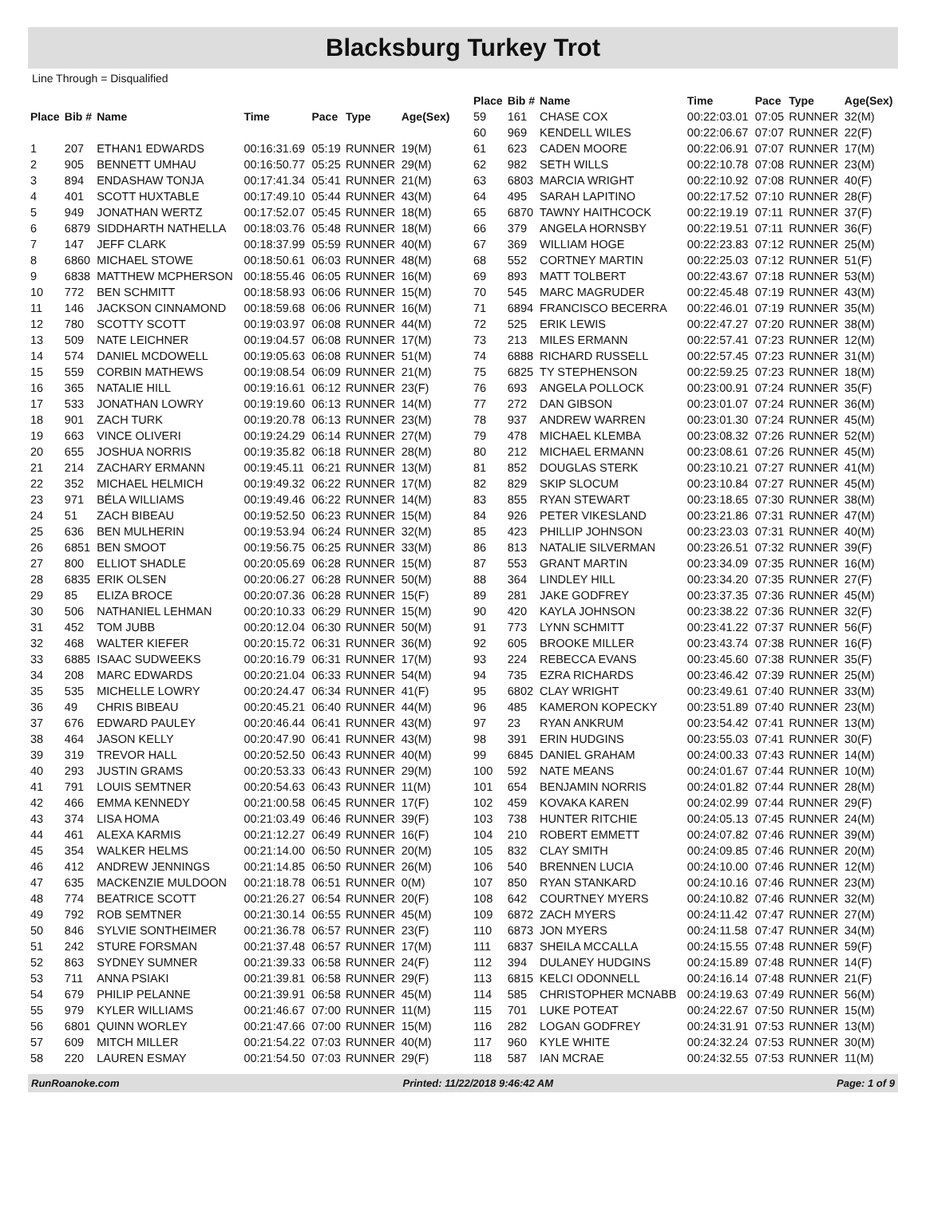Blacksburg Turkey Trot
Line Through = Disqualified
| Place | Bib # | Name | Time | Pace | Type | Age(Sex) |
| --- | --- | --- | --- | --- | --- | --- |
| 1 | 207 | ETHAN1 EDWARDS | 00:16:31.69 | 05:19 | RUNNER | 19(M) |
| 2 | 905 | BENNETT UMHAU | 00:16:50.77 | 05:25 | RUNNER | 29(M) |
| 3 | 894 | ENDASHAW TONJA | 00:17:41.34 | 05:41 | RUNNER | 21(M) |
| 4 | 401 | SCOTT HUXTABLE | 00:17:49.10 | 05:44 | RUNNER | 43(M) |
| 5 | 949 | JONATHAN WERTZ | 00:17:52.07 | 05:45 | RUNNER | 18(M) |
| 6 | 6879 | SIDDHARTH NATHELLA | 00:18:03.76 | 05:48 | RUNNER | 18(M) |
| 7 | 147 | JEFF CLARK | 00:18:37.99 | 05:59 | RUNNER | 40(M) |
| 8 | 6860 | MICHAEL STOWE | 00:18:50.61 | 06:03 | RUNNER | 48(M) |
| 9 | 6838 | MATTHEW MCPHERSON | 00:18:55.46 | 06:05 | RUNNER | 16(M) |
| 10 | 772 | BEN SCHMITT | 00:18:58.93 | 06:06 | RUNNER | 15(M) |
| 11 | 146 | JACKSON CINNAMOND | 00:18:59.68 | 06:06 | RUNNER | 16(M) |
| 12 | 780 | SCOTTY SCOTT | 00:19:03.97 | 06:08 | RUNNER | 44(M) |
| 13 | 509 | NATE LEICHNER | 00:19:04.57 | 06:08 | RUNNER | 17(M) |
| 14 | 574 | DANIEL MCDOWELL | 00:19:05.63 | 06:08 | RUNNER | 51(M) |
| 15 | 559 | CORBIN MATHEWS | 00:19:08.54 | 06:09 | RUNNER | 21(M) |
| 16 | 365 | NATALIE HILL | 00:19:16.61 | 06:12 | RUNNER | 23(F) |
| 17 | 533 | JONATHAN LOWRY | 00:19:19.60 | 06:13 | RUNNER | 14(M) |
| 18 | 901 | ZACH TURK | 00:19:20.78 | 06:13 | RUNNER | 23(M) |
| 19 | 663 | VINCE OLIVERI | 00:19:24.29 | 06:14 | RUNNER | 27(M) |
| 20 | 655 | JOSHUA NORRIS | 00:19:35.82 | 06:18 | RUNNER | 28(M) |
| 21 | 214 | ZACHARY ERMANN | 00:19:45.11 | 06:21 | RUNNER | 13(M) |
| 22 | 352 | MICHAEL HELMICH | 00:19:49.32 | 06:22 | RUNNER | 17(M) |
| 23 | 971 | BÉLA WILLIAMS | 00:19:49.46 | 06:22 | RUNNER | 14(M) |
| 24 | 51 | ZACH BIBEAU | 00:19:52.50 | 06:23 | RUNNER | 15(M) |
| 25 | 636 | BEN MULHERIN | 00:19:53.94 | 06:24 | RUNNER | 32(M) |
| 26 | 6851 | BEN SMOOT | 00:19:56.75 | 06:25 | RUNNER | 33(M) |
| 27 | 800 | ELLIOT SHADLE | 00:20:05.69 | 06:28 | RUNNER | 15(M) |
| 28 | 6835 | ERIK OLSEN | 00:20:06.27 | 06:28 | RUNNER | 50(M) |
| 29 | 85 | ELIZA BROCE | 00:20:07.36 | 06:28 | RUNNER | 15(F) |
| 30 | 506 | NATHANIEL LEHMAN | 00:20:10.33 | 06:29 | RUNNER | 15(M) |
| 31 | 452 | TOM JUBB | 00:20:12.04 | 06:30 | RUNNER | 50(M) |
| 32 | 468 | WALTER KIEFER | 00:20:15.72 | 06:31 | RUNNER | 36(M) |
| 33 | 6885 | ISAAC SUDWEEKS | 00:20:16.79 | 06:31 | RUNNER | 17(M) |
| 34 | 208 | MARC EDWARDS | 00:20:21.04 | 06:33 | RUNNER | 54(M) |
| 35 | 535 | MICHELLE LOWRY | 00:20:24.47 | 06:34 | RUNNER | 41(F) |
| 36 | 49 | CHRIS BIBEAU | 00:20:45.21 | 06:40 | RUNNER | 44(M) |
| 37 | 676 | EDWARD PAULEY | 00:20:46.44 | 06:41 | RUNNER | 43(M) |
| 38 | 464 | JASON KELLY | 00:20:47.90 | 06:41 | RUNNER | 43(M) |
| 39 | 319 | TREVOR HALL | 00:20:52.50 | 06:43 | RUNNER | 40(M) |
| 40 | 293 | JUSTIN GRAMS | 00:20:53.33 | 06:43 | RUNNER | 29(M) |
| 41 | 791 | LOUIS SEMTNER | 00:20:54.63 | 06:43 | RUNNER | 11(M) |
| 42 | 466 | EMMA KENNEDY | 00:21:00.58 | 06:45 | RUNNER | 17(F) |
| 43 | 374 | LISA HOMA | 00:21:03.49 | 06:46 | RUNNER | 39(F) |
| 44 | 461 | ALEXA KARMIS | 00:21:12.27 | 06:49 | RUNNER | 16(F) |
| 45 | 354 | WALKER HELMS | 00:21:14.00 | 06:50 | RUNNER | 20(M) |
| 46 | 412 | ANDREW JENNINGS | 00:21:14.85 | 06:50 | RUNNER | 26(M) |
| 47 | 635 | MACKENZIE MULDOON | 00:21:18.78 | 06:51 | RUNNER | 0(M) |
| 48 | 774 | BEATRICE SCOTT | 00:21:26.27 | 06:54 | RUNNER | 20(F) |
| 49 | 792 | ROB SEMTNER | 00:21:30.14 | 06:55 | RUNNER | 45(M) |
| 50 | 846 | SYLVIE SONTHEIMER | 00:21:36.78 | 06:57 | RUNNER | 23(F) |
| 51 | 242 | STURE FORSMAN | 00:21:37.48 | 06:57 | RUNNER | 17(M) |
| 52 | 863 | SYDNEY SUMNER | 00:21:39.33 | 06:58 | RUNNER | 24(F) |
| 53 | 711 | ANNA PSIAKI | 00:21:39.81 | 06:58 | RUNNER | 29(F) |
| 54 | 679 | PHILIP PELANNE | 00:21:39.91 | 06:58 | RUNNER | 45(M) |
| 55 | 979 | KYLER WILLIAMS | 00:21:46.67 | 07:00 | RUNNER | 11(M) |
| 56 | 6801 | QUINN WORLEY | 00:21:47.66 | 07:00 | RUNNER | 15(M) |
| 57 | 609 | MITCH MILLER | 00:21:54.22 | 07:03 | RUNNER | 40(M) |
| 58 | 220 | LAUREN ESMAY | 00:21:54.50 | 07:03 | RUNNER | 29(F) |
| Place | Bib # | Name | Time | Pace | Type | Age(Sex) |
| --- | --- | --- | --- | --- | --- | --- |
| 59 | 161 | CHASE COX | 00:22:03.01 | 07:05 | RUNNER | 32(M) |
| 60 | 969 | KENDELL WILES | 00:22:06.67 | 07:07 | RUNNER | 22(F) |
| 61 | 623 | CADEN MOORE | 00:22:06.91 | 07:07 | RUNNER | 17(M) |
| 62 | 982 | SETH WILLS | 00:22:10.78 | 07:08 | RUNNER | 23(M) |
| 63 | 6803 | MARCIA WRIGHT | 00:22:10.92 | 07:08 | RUNNER | 40(F) |
| 64 | 495 | SARAH LAPITINO | 00:22:17.52 | 07:10 | RUNNER | 28(F) |
| 65 | 6870 | TAWNY HAITHCOCK | 00:22:19.19 | 07:11 | RUNNER | 37(F) |
| 66 | 379 | ANGELA HORNSBY | 00:22:19.51 | 07:11 | RUNNER | 36(F) |
| 67 | 369 | WILLIAM HOGE | 00:22:23.83 | 07:12 | RUNNER | 25(M) |
| 68 | 552 | CORTNEY MARTIN | 00:22:25.03 | 07:12 | RUNNER | 51(F) |
| 69 | 893 | MATT TOLBERT | 00:22:43.67 | 07:18 | RUNNER | 53(M) |
| 70 | 545 | MARC MAGRUDER | 00:22:45.48 | 07:19 | RUNNER | 43(M) |
| 71 | 6894 | FRANCISCO BECERRA | 00:22:46.01 | 07:19 | RUNNER | 35(M) |
| 72 | 525 | ERIK LEWIS | 00:22:47.27 | 07:20 | RUNNER | 38(M) |
| 73 | 213 | MILES ERMANN | 00:22:57.41 | 07:23 | RUNNER | 12(M) |
| 74 | 6888 | RICHARD RUSSELL | 00:22:57.45 | 07:23 | RUNNER | 31(M) |
| 75 | 6825 | TY STEPHENSON | 00:22:59.25 | 07:23 | RUNNER | 18(M) |
| 76 | 693 | ANGELA POLLOCK | 00:23:00.91 | 07:24 | RUNNER | 35(F) |
| 77 | 272 | DAN GIBSON | 00:23:01.07 | 07:24 | RUNNER | 36(M) |
| 78 | 937 | ANDREW WARREN | 00:23:01.30 | 07:24 | RUNNER | 45(M) |
| 79 | 478 | MICHAEL KLEMBA | 00:23:08.32 | 07:26 | RUNNER | 52(M) |
| 80 | 212 | MICHAEL ERMANN | 00:23:08.61 | 07:26 | RUNNER | 45(M) |
| 81 | 852 | DOUGLAS STERK | 00:23:10.21 | 07:27 | RUNNER | 41(M) |
| 82 | 829 | SKIP SLOCUM | 00:23:10.84 | 07:27 | RUNNER | 45(M) |
| 83 | 855 | RYAN STEWART | 00:23:18.65 | 07:30 | RUNNER | 38(M) |
| 84 | 926 | PETER VIKESLAND | 00:23:21.86 | 07:31 | RUNNER | 47(M) |
| 85 | 423 | PHILLIP JOHNSON | 00:23:23.03 | 07:31 | RUNNER | 40(M) |
| 86 | 813 | NATALIE SILVERMAN | 00:23:26.51 | 07:32 | RUNNER | 39(F) |
| 87 | 553 | GRANT MARTIN | 00:23:34.09 | 07:35 | RUNNER | 16(M) |
| 88 | 364 | LINDLEY HILL | 00:23:34.20 | 07:35 | RUNNER | 27(F) |
| 89 | 281 | JAKE GODFREY | 00:23:37.35 | 07:36 | RUNNER | 45(M) |
| 90 | 420 | KAYLA JOHNSON | 00:23:38.22 | 07:36 | RUNNER | 32(F) |
| 91 | 773 | LYNN SCHMITT | 00:23:41.22 | 07:37 | RUNNER | 56(F) |
| 92 | 605 | BROOKE MILLER | 00:23:43.74 | 07:38 | RUNNER | 16(F) |
| 93 | 224 | REBECCA EVANS | 00:23:45.60 | 07:38 | RUNNER | 35(F) |
| 94 | 735 | EZRA RICHARDS | 00:23:46.42 | 07:39 | RUNNER | 25(M) |
| 95 | 6802 | CLAY WRIGHT | 00:23:49.61 | 07:40 | RUNNER | 33(M) |
| 96 | 485 | KAMERON KOPECKY | 00:23:51.89 | 07:40 | RUNNER | 23(M) |
| 97 | 23 | RYAN ANKRUM | 00:23:54.42 | 07:41 | RUNNER | 13(M) |
| 98 | 391 | ERIN HUDGINS | 00:23:55.03 | 07:41 | RUNNER | 30(F) |
| 99 | 6845 | DANIEL GRAHAM | 00:24:00.33 | 07:43 | RUNNER | 14(M) |
| 100 | 592 | NATE MEANS | 00:24:01.67 | 07:44 | RUNNER | 10(M) |
| 101 | 654 | BENJAMIN NORRIS | 00:24:01.82 | 07:44 | RUNNER | 28(M) |
| 102 | 459 | KOVAKA KAREN | 00:24:02.99 | 07:44 | RUNNER | 29(F) |
| 103 | 738 | HUNTER RITCHIE | 00:24:05.13 | 07:45 | RUNNER | 24(M) |
| 104 | 210 | ROBERT EMMETT | 00:24:07.82 | 07:46 | RUNNER | 39(M) |
| 105 | 832 | CLAY SMITH | 00:24:09.85 | 07:46 | RUNNER | 20(M) |
| 106 | 540 | BRENNEN LUCIA | 00:24:10.00 | 07:46 | RUNNER | 12(M) |
| 107 | 850 | RYAN STANKARD | 00:24:10.16 | 07:46 | RUNNER | 23(M) |
| 108 | 642 | COURTNEY MYERS | 00:24:10.82 | 07:46 | RUNNER | 32(M) |
| 109 | 6872 | ZACH MYERS | 00:24:11.42 | 07:47 | RUNNER | 27(M) |
| 110 | 6873 | JON MYERS | 00:24:11.58 | 07:47 | RUNNER | 34(M) |
| 111 | 6837 | SHEILA MCCALLA | 00:24:15.55 | 07:48 | RUNNER | 59(F) |
| 112 | 394 | DULANEY HUDGINS | 00:24:15.89 | 07:48 | RUNNER | 14(F) |
| 113 | 6815 | KELCI ODONNELL | 00:24:16.14 | 07:48 | RUNNER | 21(F) |
| 114 | 585 | CHRISTOPHER MCNABB | 00:24:19.63 | 07:49 | RUNNER | 56(M) |
| 115 | 701 | LUKE POTEAT | 00:24:22.67 | 07:50 | RUNNER | 15(M) |
| 116 | 282 | LOGAN GODFREY | 00:24:31.91 | 07:53 | RUNNER | 13(M) |
| 117 | 960 | KYLE WHITE | 00:24:32.24 | 07:53 | RUNNER | 30(M) |
| 118 | 587 | IAN MCRAE | 00:24:32.55 | 07:53 | RUNNER | 11(M) |
RunRoanoke.com Printed: 11/22/2018 9:46:42 AM Page: 1 of 9